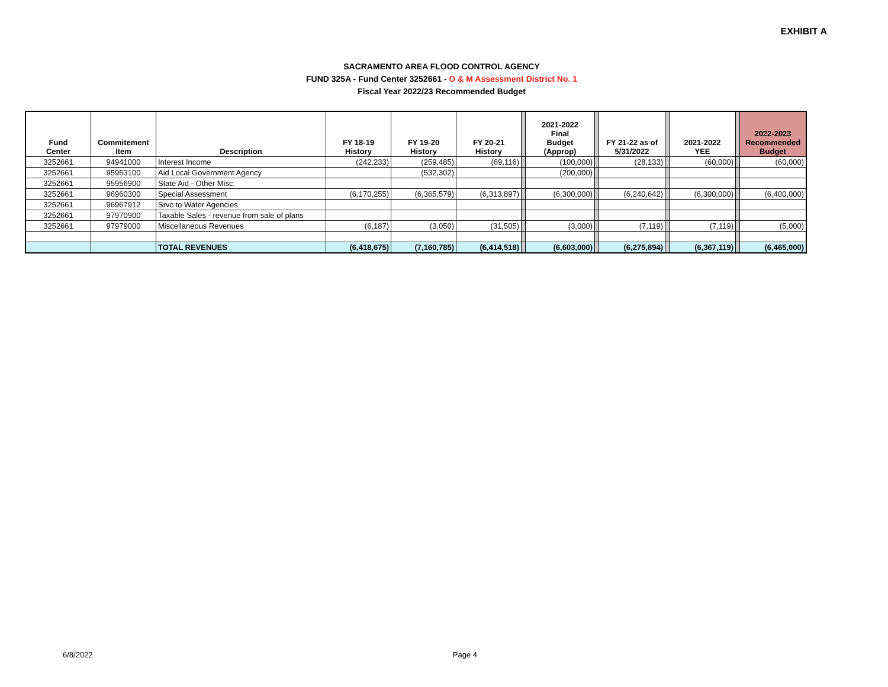EXHIBIT A
SACRAMENTO AREA FLOOD CONTROL AGENCY
FUND 325A - Fund Center 3252661 - O & M Assessment District No. 1
Fiscal Year 2022/23 Recommended Budget
| Fund Center | Commitement Item | Description | FY 18-19 History | FY 19-20 History | FY 20-21 History | | 2021-2022 Final Budget (Approp) | | FY 21-22 as of 5/31/2022 | | 2021-2022 YEE | | 2022-2023 Recommended Budget |
| 3252661 | 94941000 | Interest Income | (242,233) | (259,485) | (69,116) | | (100,000) | | (28,133) | | (60,000) | | (60,000) |
| 3252661 | 95953100 | Aid Local Government Agency | | (532,302) | | | (200,000) | | | | | | |
| 3252661 | 95956900 | State Aid - Other Misc. | | | | | | | | | | | |
| 3252661 | 96960300 | Special Assessment | (6,170,255) | (6,365,579) | (6,313,897) | | (6,300,000) | | (6,240,642) | | (6,300,000) | | (6,400,000) |
| 3252661 | 96967912 | Srvc to Water Agencies | | | | | | | | | | | |
| 3252661 | 97970900 | Taxable Sales - revenue from sale of plans | | | | | | | | | | | |
| 3252661 | 97979000 | Miscellaneous Revenues | (6,187) | (3,050) | (31,505) | | (3,000) | | (7,119) | | (7,119) | | (5,000) |
| | | TOTAL REVENUES | (6,418,675) | (7,160,785) | (6,414,518) | | (6,603,000) | | (6,275,894) | | (6,367,119) | | (6,465,000) |
6/8/2022 Page 4